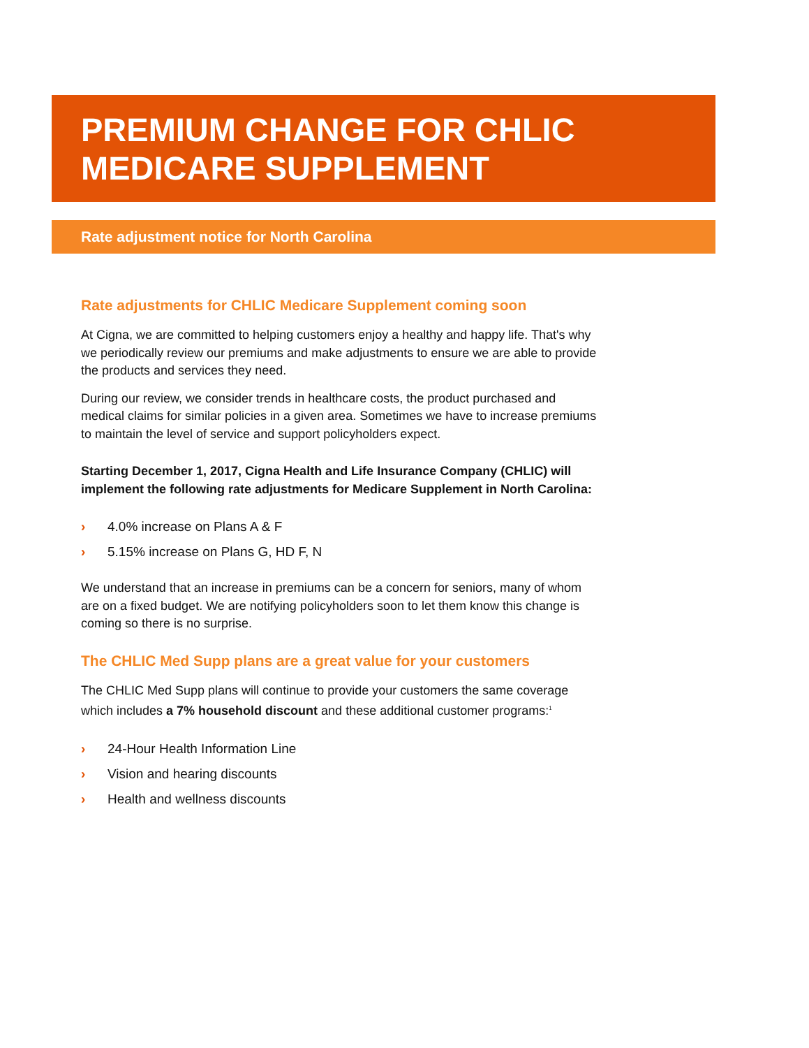PREMIUM CHANGE FOR CHLIC
MEDICARE SUPPLEMENT
Rate adjustment notice for North Carolina
Rate adjustments for CHLIC Medicare Supplement coming soon
At Cigna, we are committed to helping customers enjoy a healthy and happy life. That's why we periodically review our premiums and make adjustments to ensure we are able to provide the products and services they need.
During our review, we consider trends in healthcare costs, the product purchased and medical claims for similar policies in a given area. Sometimes we have to increase premiums to maintain the level of service and support policyholders expect.
Starting December 1, 2017, Cigna Health and Life Insurance Company (CHLIC) will implement the following rate adjustments for Medicare Supplement in North Carolina:
› 4.0% increase on Plans A & F
› 5.15% increase on Plans G, HD F, N
We understand that an increase in premiums can be a concern for seniors, many of whom are on a fixed budget. We are notifying policyholders soon to let them know this change is coming so there is no surprise.
The CHLIC Med Supp plans are a great value for your customers
The CHLIC Med Supp plans will continue to provide your customers the same coverage which includes a 7% household discount and these additional customer programs:<sup>1</sup>
› 24-Hour Health Information Line
› Vision and hearing discounts
› Health and wellness discounts